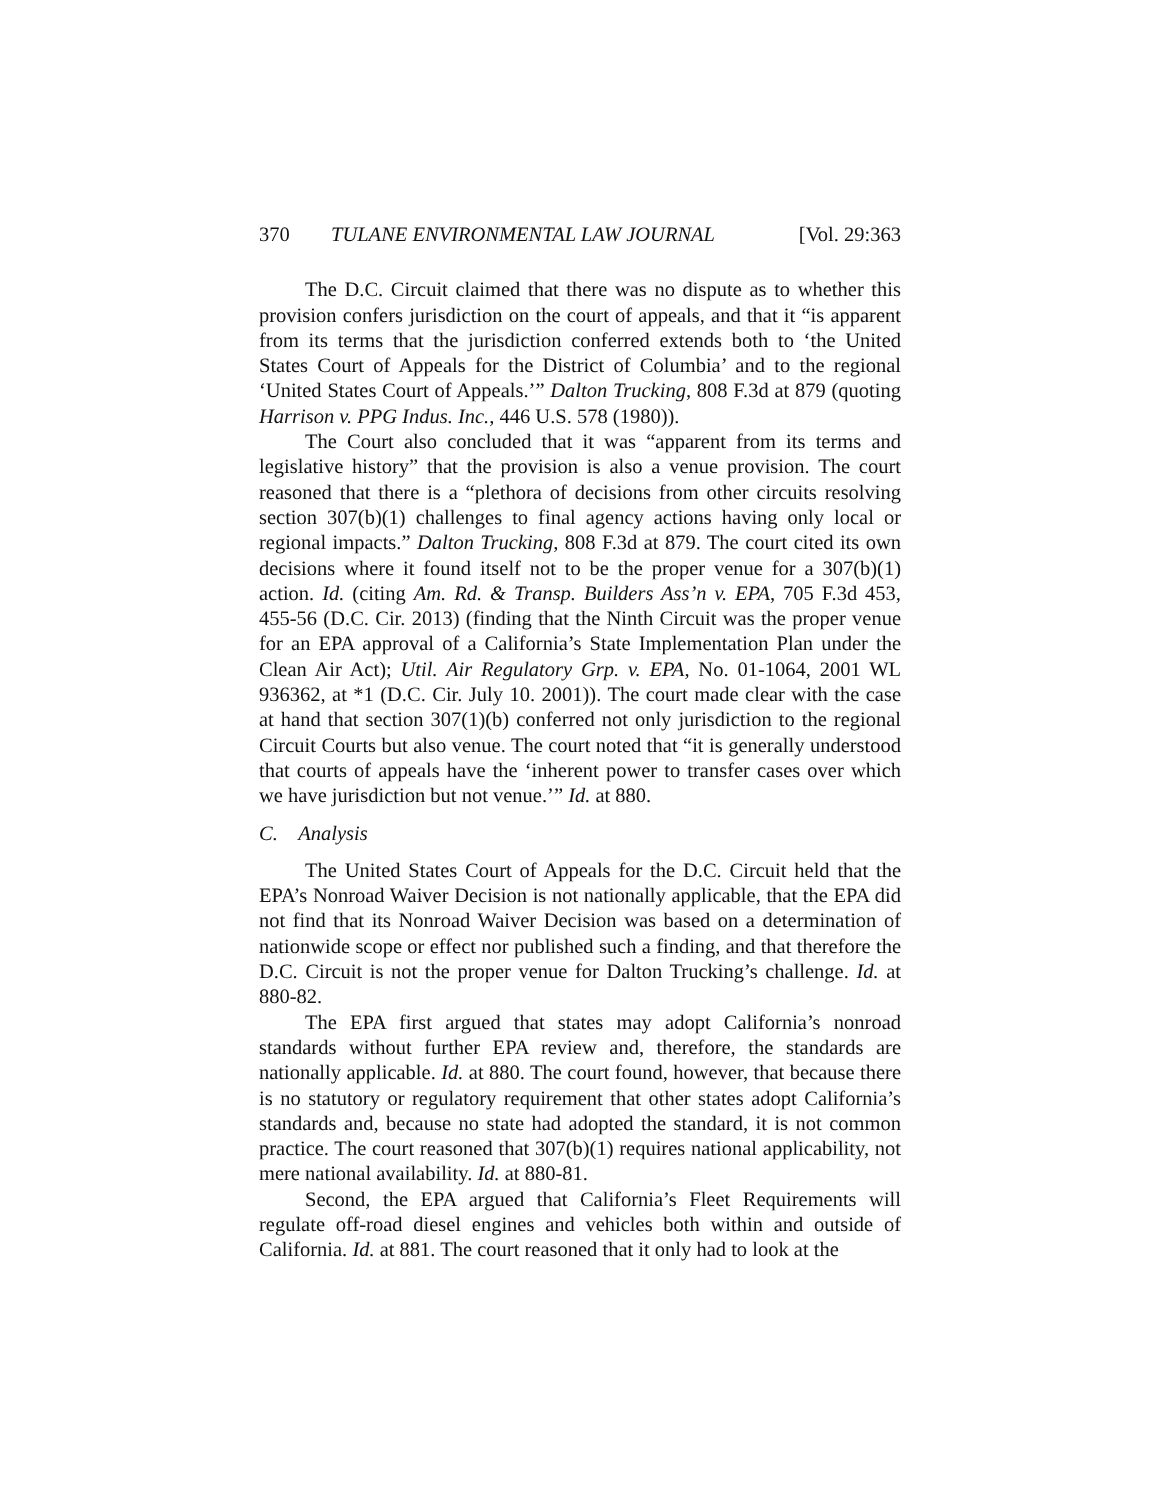370 TULANE ENVIRONMENTAL LAW JOURNAL [Vol. 29:363
The D.C. Circuit claimed that there was no dispute as to whether this provision confers jurisdiction on the court of appeals, and that it “is apparent from its terms that the jurisdiction conferred extends both to ‘the United States Court of Appeals for the District of Columbia’ and to the regional ‘United States Court of Appeals.’” Dalton Trucking, 808 F.3d at 879 (quoting Harrison v. PPG Indus. Inc., 446 U.S. 578 (1980)).
The Court also concluded that it was “apparent from its terms and legislative history” that the provision is also a venue provision. The court reasoned that there is a “plethora of decisions from other circuits resolving section 307(b)(1) challenges to final agency actions having only local or regional impacts.” Dalton Trucking, 808 F.3d at 879. The court cited its own decisions where it found itself not to be the proper venue for a 307(b)(1) action. Id. (citing Am. Rd. & Transp. Builders Ass’n v. EPA, 705 F.3d 453, 455-56 (D.C. Cir. 2013) (finding that the Ninth Circuit was the proper venue for an EPA approval of a California’s State Implementation Plan under the Clean Air Act); Util. Air Regulatory Grp. v. EPA, No. 01-1064, 2001 WL 936362, at *1 (D.C. Cir. July 10. 2001)). The court made clear with the case at hand that section 307(1)(b) conferred not only jurisdiction to the regional Circuit Courts but also venue. The court noted that “it is generally understood that courts of appeals have the ‘inherent power to transfer cases over which we have jurisdiction but not venue.’” Id. at 880.
C. Analysis
The United States Court of Appeals for the D.C. Circuit held that the EPA’s Nonroad Waiver Decision is not nationally applicable, that the EPA did not find that its Nonroad Waiver Decision was based on a determination of nationwide scope or effect nor published such a finding, and that therefore the D.C. Circuit is not the proper venue for Dalton Trucking’s challenge. Id. at 880-82.
The EPA first argued that states may adopt California’s nonroad standards without further EPA review and, therefore, the standards are nationally applicable. Id. at 880. The court found, however, that because there is no statutory or regulatory requirement that other states adopt California’s standards and, because no state had adopted the standard, it is not common practice. The court reasoned that 307(b)(1) requires national applicability, not mere national availability. Id. at 880-81.
Second, the EPA argued that California’s Fleet Requirements will regulate off-road diesel engines and vehicles both within and outside of California. Id. at 881. The court reasoned that it only had to look at the